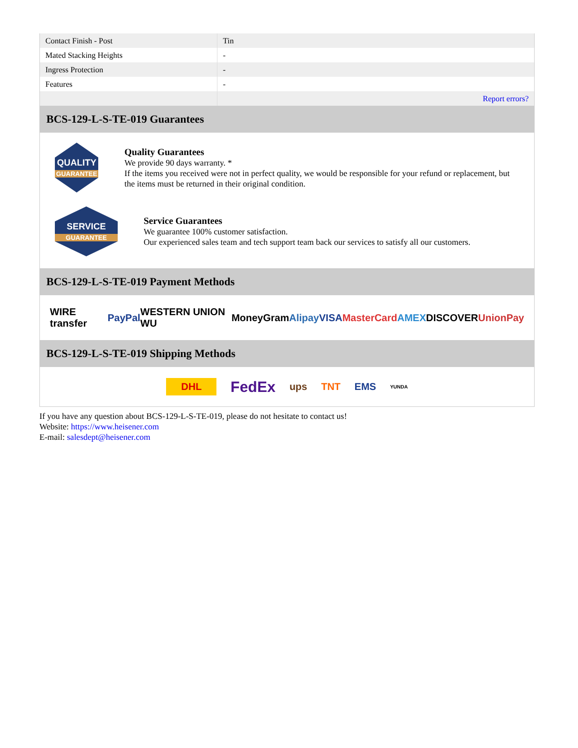| Contact Finish - Post | Tin |
| Mated Stacking Heights | - |
| Ingress Protection | - |
| Features | - |
| | Report errors? |
BCS-129-L-S-TE-019 Guarantees
QUALITY
GUARANTEE
Quality Guarantees
We provide 90 days warranty. *
If the items you received were not in perfect quality, we would be responsible for your refund or replacement, but the items must be returned in their original condition.
SERVICE
GUARANTEE
Service Guarantees
We guarantee 100% customer satisfaction.
Our experienced sales team and tech support team back our services to satisfy all our customers.
BCS-129-L-S-TE-019 Payment Methods
WIRE transfer PayPal WESTERN UNION WU MoneyGram Alipay VISA MasterCard AMEX DISCOVER UnionPay
BCS-129-L-S-TE-019 Shipping Methods
DHL FedEx ups TNT EMS YUNDA
If you have any question about BCS-129-L-S-TE-019, please do not hesitate to contact us!
Website: https://www.heisener.com
E-mail: salesdept@heisener.com